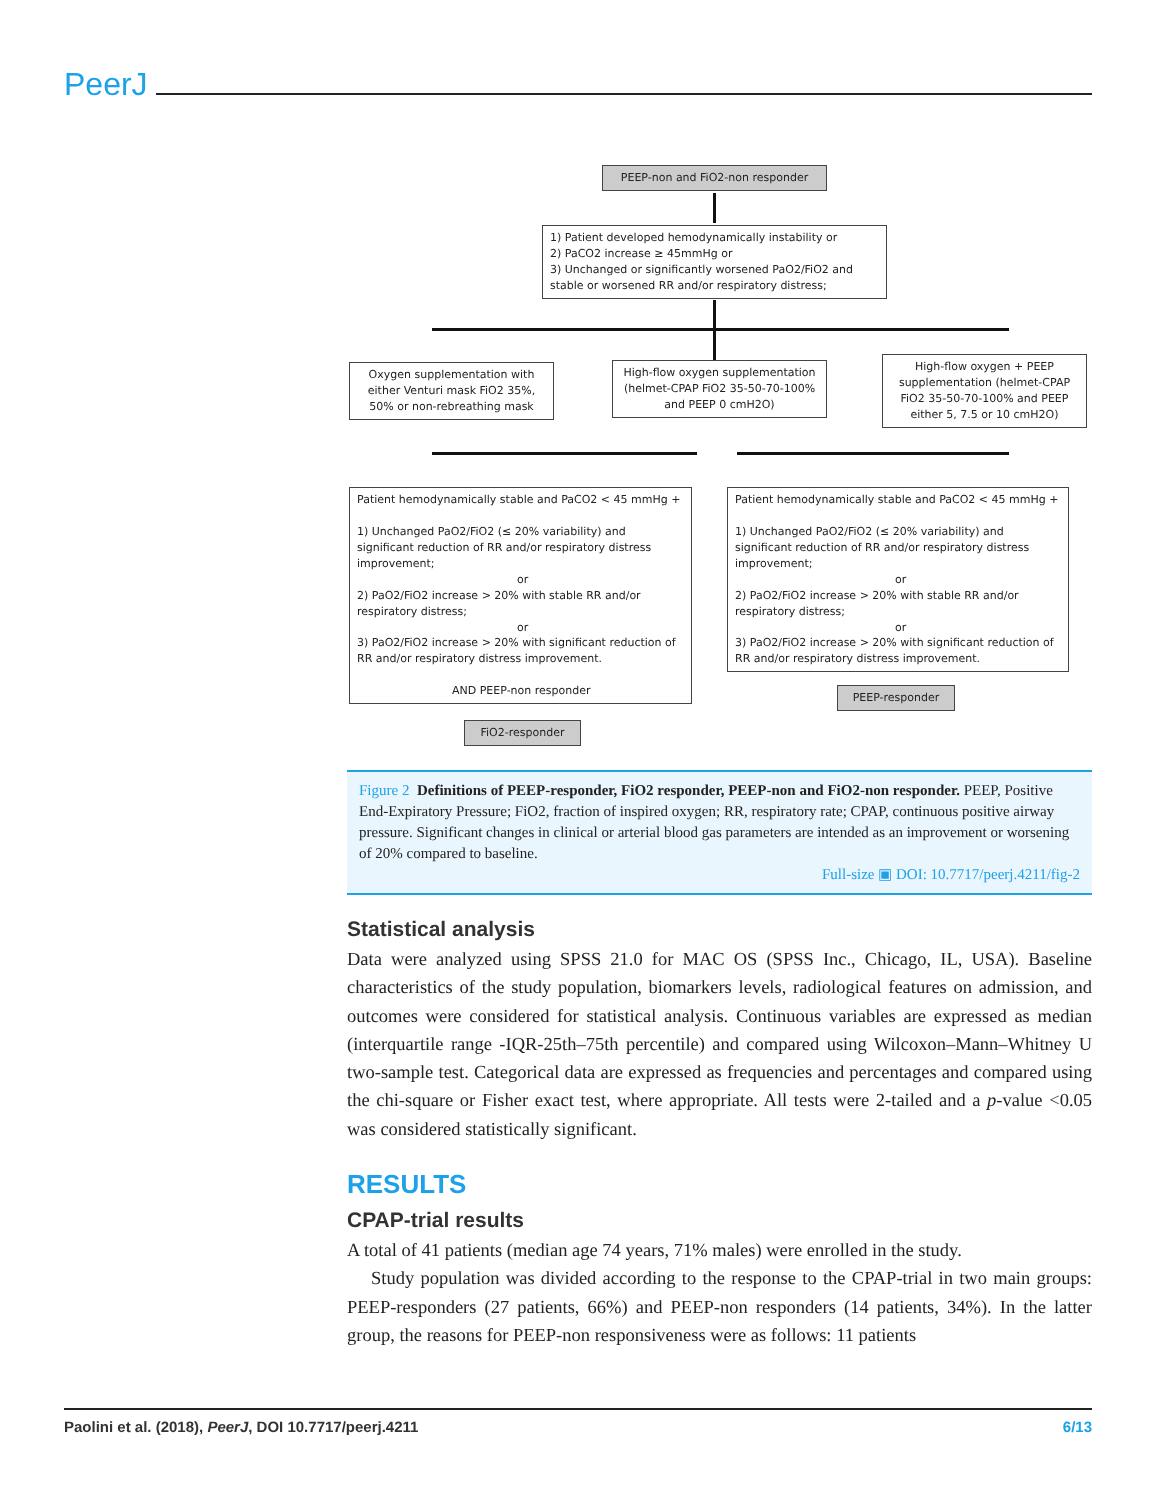PeerJ
PEEP-non and FiO2-non responder
1) Patient developed hemodynamically instability or
2) PaCO2 increase ≥ 45mmHg or
3) Unchanged or significantly worsened PaO2/FiO2 and stable or worsened RR and/or respiratory distress;
Oxygen supplementation with either Venturi mask FiO2 35%, 50% or non-rebreathing mask
High-flow oxygen supplementation (helmet-CPAP FiO2 35-50-70-100% and PEEP 0 cmH2O)
High-flow oxygen + PEEP supplementation (helmet-CPAP FiO2 35-50-70-100% and PEEP either 5, 7.5 or 10 cmH2O)
Patient hemodynamically stable and PaCO2 < 45 mmHg +
1) Unchanged PaO2/FiO2 (≤ 20% variability) and significant reduction of RR and/or respiratory distress improvement;
or
2) PaO2/FiO2 increase > 20% with stable RR and/or respiratory distress;
or
3) PaO2/FiO2 increase > 20% with significant reduction of RR and/or respiratory distress improvement.
AND PEEP-non responder
Patient hemodynamically stable and PaCO2 < 45 mmHg +
1) Unchanged PaO2/FiO2 (≤ 20% variability) and significant reduction of RR and/or respiratory distress improvement;
or
2) PaO2/FiO2 increase > 20% with stable RR and/or respiratory distress;
or
3) PaO2/FiO2 increase > 20% with significant reduction of RR and/or respiratory distress improvement.
FiO2-responder
PEEP-responder
Figure 2 Definitions of PEEP-responder, FiO2 responder, PEEP-non and FiO2-non responder. PEEP, Positive End-Expiratory Pressure; FiO2, fraction of inspired oxygen; RR, respiratory rate; CPAP, continuous positive airway pressure. Significant changes in clinical or arterial blood gas parameters are intended as an improvement or worsening of 20% compared to baseline.
Full-size ▣ DOI: 10.7717/peerj.4211/fig-2
Statistical analysis
Data were analyzed using SPSS 21.0 for MAC OS (SPSS Inc., Chicago, IL, USA). Baseline characteristics of the study population, biomarkers levels, radiological features on admission, and outcomes were considered for statistical analysis. Continuous variables are expressed as median (interquartile range -IQR-25th–75th percentile) and compared using Wilcoxon–Mann–Whitney U two-sample test. Categorical data are expressed as frequencies and percentages and compared using the chi-square or Fisher exact test, where appropriate. All tests were 2-tailed and a p-value <0.05 was considered statistically significant.
RESULTS
CPAP-trial results
A total of 41 patients (median age 74 years, 71% males) were enrolled in the study.
Study population was divided according to the response to the CPAP-trial in two main groups: PEEP-responders (27 patients, 66%) and PEEP-non responders (14 patients, 34%). In the latter group, the reasons for PEEP-non responsiveness were as follows: 11 patients
Paolini et al. (2018), PeerJ, DOI 10.7717/peerj.4211 6/13